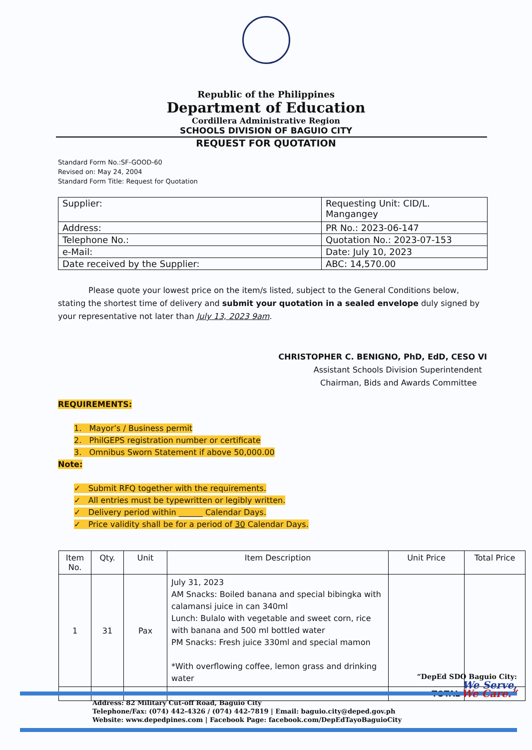Republic of the Philippines
Department of Education
Cordillera Administrative Region
SCHOOLS DIVISION OF BAGUIO CITY
REQUEST FOR QUOTATION
Standard Form No.:SF-GOOD-60
Revised on: May 24, 2004
Standard Form Title: Request for Quotation
| Supplier: | Requesting Unit: CID/L. Mangangey |
| Address: | PR No.: 2023-06-147 |
| Telephone No.: | Quotation No.: 2023-07-153 |
| e-Mail: | Date: July 10, 2023 |
| Date received by the Supplier: | ABC: 14,570.00 |
Please quote your lowest price on the item/s listed, subject to the General Conditions below, stating the shortest time of delivery and submit your quotation in a sealed envelope duly signed by your representative not later than July 13, 2023 9am.
CHRISTOPHER C. BENIGNO, PhD, EdD, CESO VI
Assistant Schools Division Superintendent
Chairman, Bids and Awards Committee
REQUIREMENTS:
1. Mayor’s / Business permit
2. PhilGEPS registration number or certificate
3. Omnibus Sworn Statement if above 50,000.00
Note:
✓ Submit RFQ together with the requirements.
✓ All entries must be typewritten or legibly written.
✓ Delivery period within ______ Calendar Days.
✓ Price validity shall be for a period of 30 Calendar Days.
| Item No. | Qty. | Unit | Item Description | Unit Price | Total Price |
| --- | --- | --- | --- | --- | --- |
| 1 | 31 | Pax | July 31, 2023 AM Snacks: Boiled banana and special bibingka with calamansi juice in can 340ml Lunch: Bulalo with vegetable and sweet corn, rice with banana and 500 ml bottled water PM Snacks: Fresh juice 330ml and special mamon *With overflowing coffee, lemon grass and drinking water | | |
| | | | | TOTAL | |
Address: 82 Military Cut-off Road, Baguio City
Telephone/Fax: (074) 442-4326 / (074) 442-7819 | Email: baguio.city@deped.gov.ph
Website: www.depedpines.com | Facebook Page: facebook.com/DepEdTayoBaguioCity
“DepEd SDO Baguio City:
We Serve,
We Care.”